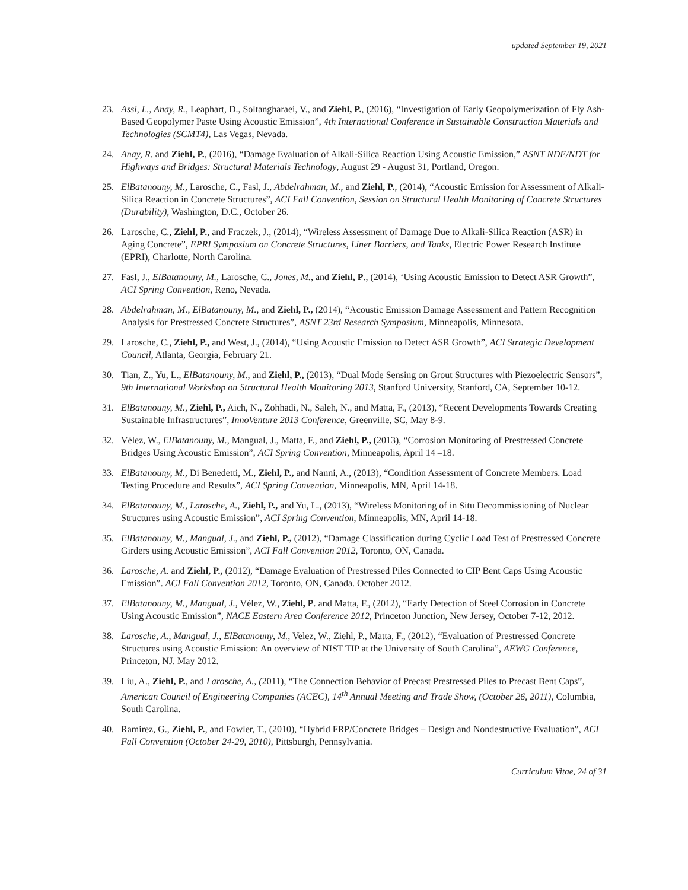updated September 19, 2021
23. Assi, L., Anay, R., Leaphart, D., Soltangharaei, V., and Ziehl, P., (2016), “Investigation of Early Geopolymerization of Fly Ash-Based Geopolymer Paste Using Acoustic Emission”, 4th International Conference in Sustainable Construction Materials and Technologies (SCMT4), Las Vegas, Nevada.
24. Anay, R. and Ziehl, P., (2016), “Damage Evaluation of Alkali-Silica Reaction Using Acoustic Emission,” ASNT NDE/NDT for Highways and Bridges: Structural Materials Technology, August 29 - August 31, Portland, Oregon.
25. ElBatanouny, M., Larosche, C., Fasl, J., Abdelrahman, M., and Ziehl, P., (2014), “Acoustic Emission for Assessment of Alkali-Silica Reaction in Concrete Structures”, ACI Fall Convention, Session on Structural Health Monitoring of Concrete Structures (Durability), Washington, D.C., October 26.
26. Larosche, C., Ziehl, P., and Fraczek, J., (2014), “Wireless Assessment of Damage Due to Alkali-Silica Reaction (ASR) in Aging Concrete”, EPRI Symposium on Concrete Structures, Liner Barriers, and Tanks, Electric Power Research Institute (EPRI), Charlotte, North Carolina.
27. Fasl, J., ElBatanouny, M., Larosche, C., Jones, M., and Ziehl, P., (2014), ‘Using Acoustic Emission to Detect ASR Growth”, ACI Spring Convention, Reno, Nevada.
28. Abdelrahman, M., ElBatanouny, M., and Ziehl, P., (2014), “Acoustic Emission Damage Assessment and Pattern Recognition Analysis for Prestressed Concrete Structures”, ASNT 23rd Research Symposium, Minneapolis, Minnesota.
29. Larosche, C., Ziehl, P., and West, J., (2014), “Using Acoustic Emission to Detect ASR Growth”, ACI Strategic Development Council, Atlanta, Georgia, February 21.
30. Tian, Z., Yu, L., ElBatanouny, M., and Ziehl, P., (2013), “Dual Mode Sensing on Grout Structures with Piezoelectric Sensors”, 9th International Workshop on Structural Health Monitoring 2013, Stanford University, Stanford, CA, September 10-12.
31. ElBatanouny, M., Ziehl, P., Aich, N., Zohhadi, N., Saleh, N., and Matta, F., (2013), “Recent Developments Towards Creating Sustainable Infrastructures”, InnoVenture 2013 Conference, Greenville, SC, May 8-9.
32. Vélez, W., ElBatanouny, M., Mangual, J., Matta, F., and Ziehl, P., (2013), “Corrosion Monitoring of Prestressed Concrete Bridges Using Acoustic Emission”, ACI Spring Convention, Minneapolis, April 14 –18.
33. ElBatanouny, M., Di Benedetti, M., Ziehl, P., and Nanni, A., (2013), “Condition Assessment of Concrete Members. Load Testing Procedure and Results”, ACI Spring Convention, Minneapolis, MN, April 14-18.
34. ElBatanouny, M., Larosche, A., Ziehl, P., and Yu, L., (2013), “Wireless Monitoring of in Situ Decommissioning of Nuclear Structures using Acoustic Emission”, ACI Spring Convention, Minneapolis, MN, April 14-18.
35. ElBatanouny, M., Mangual, J., and Ziehl, P., (2012), “Damage Classification during Cyclic Load Test of Prestressed Concrete Girders using Acoustic Emission”, ACI Fall Convention 2012, Toronto, ON, Canada.
36. Larosche, A. and Ziehl, P., (2012), “Damage Evaluation of Prestressed Piles Connected to CIP Bent Caps Using Acoustic Emission”. ACI Fall Convention 2012, Toronto, ON, Canada. October 2012.
37. ElBatanouny, M., Mangual, J., Vélez, W., Ziehl, P. and Matta, F., (2012), “Early Detection of Steel Corrosion in Concrete Using Acoustic Emission”, NACE Eastern Area Conference 2012, Princeton Junction, New Jersey, October 7-12, 2012.
38. Larosche, A., Mangual, J., ElBatanouny, M., Velez, W., Ziehl, P., Matta, F., (2012), “Evaluation of Prestressed Concrete Structures using Acoustic Emission: An overview of NIST TIP at the University of South Carolina”, AEWG Conference, Princeton, NJ. May 2012.
39. Liu, A., Ziehl, P., and Larosche, A., (2011), “The Connection Behavior of Precast Prestressed Piles to Precast Bent Caps”, American Council of Engineering Companies (ACEC), 14<sup>th</sup> Annual Meeting and Trade Show, (October 26, 2011), Columbia, South Carolina.
40. Ramirez, G., Ziehl, P., and Fowler, T., (2010), “Hybrid FRP/Concrete Bridges – Design and Nondestructive Evaluation”, ACI Fall Convention (October 24-29, 2010), Pittsburgh, Pennsylvania.
Curriculum Vitae, 24 of 31